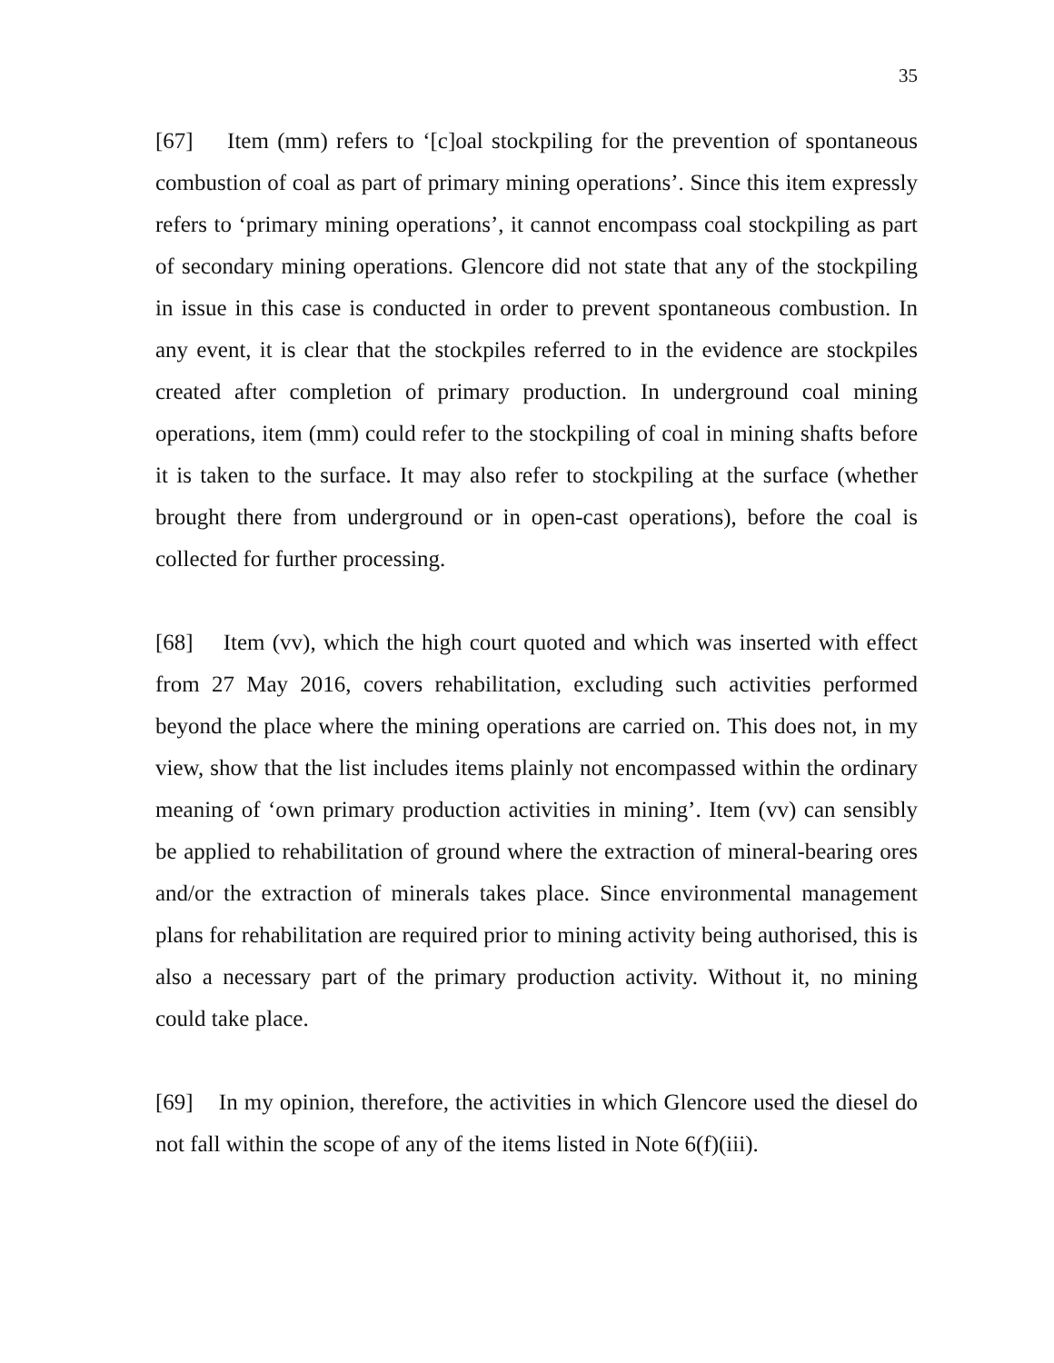35
[67] Item (mm) refers to ‘[c]oal stockpiling for the prevention of spontaneous combustion of coal as part of primary mining operations’. Since this item expressly refers to ‘primary mining operations’, it cannot encompass coal stockpiling as part of secondary mining operations. Glencore did not state that any of the stockpiling in issue in this case is conducted in order to prevent spontaneous combustion. In any event, it is clear that the stockpiles referred to in the evidence are stockpiles created after completion of primary production. In underground coal mining operations, item (mm) could refer to the stockpiling of coal in mining shafts before it is taken to the surface. It may also refer to stockpiling at the surface (whether brought there from underground or in open-cast operations), before the coal is collected for further processing.
[68] Item (vv), which the high court quoted and which was inserted with effect from 27 May 2016, covers rehabilitation, excluding such activities performed beyond the place where the mining operations are carried on. This does not, in my view, show that the list includes items plainly not encompassed within the ordinary meaning of ‘own primary production activities in mining’. Item (vv) can sensibly be applied to rehabilitation of ground where the extraction of mineral-bearing ores and/or the extraction of minerals takes place. Since environmental management plans for rehabilitation are required prior to mining activity being authorised, this is also a necessary part of the primary production activity. Without it, no mining could take place.
[69] In my opinion, therefore, the activities in which Glencore used the diesel do not fall within the scope of any of the items listed in Note 6(f)(iii).